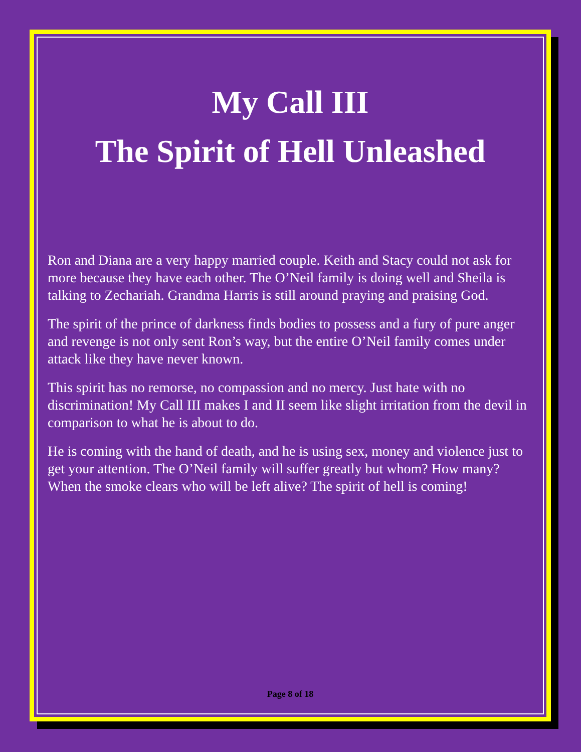My Call III
The Spirit of Hell Unleashed
Ron and Diana are a very happy married couple. Keith and Stacy could not ask for more because they have each other. The O’Neil family is doing well and Sheila is talking to Zechariah. Grandma Harris is still around praying and praising God.
The spirit of the prince of darkness finds bodies to possess and a fury of pure anger and revenge is not only sent Ron’s way, but the entire O’Neil family comes under attack like they have never known.
This spirit has no remorse, no compassion and no mercy. Just hate with no discrimination! My Call III makes I and II seem like slight irritation from the devil in comparison to what he is about to do.
He is coming with the hand of death, and he is using sex, money and violence just to get your attention. The O’Neil family will suffer greatly but whom? How many? When the smoke clears who will be left alive? The spirit of hell is coming!
Page 8 of 18